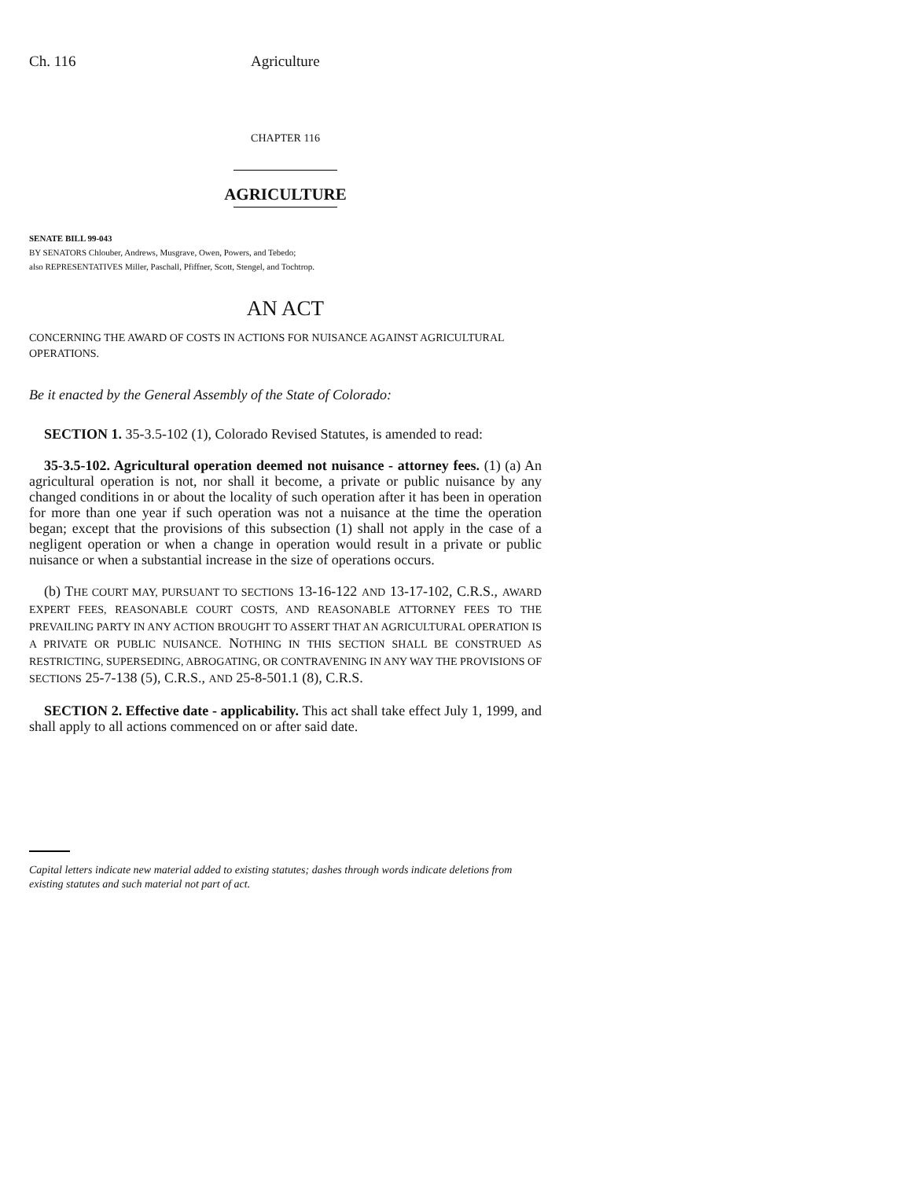Ch. 116 Agriculture
CHAPTER 116
AGRICULTURE
SENATE BILL 99-043
BY SENATORS Chlouber, Andrews, Musgrave, Owen, Powers, and Tebedo;
also REPRESENTATIVES Miller, Paschall, Pfiffner, Scott, Stengel, and Tochtrop.
AN ACT
CONCERNING THE AWARD OF COSTS IN ACTIONS FOR NUISANCE AGAINST AGRICULTURAL OPERATIONS.
Be it enacted by the General Assembly of the State of Colorado:
SECTION 1. 35-3.5-102 (1), Colorado Revised Statutes, is amended to read:
35-3.5-102. Agricultural operation deemed not nuisance - attorney fees. (1) (a) An agricultural operation is not, nor shall it become, a private or public nuisance by any changed conditions in or about the locality of such operation after it has been in operation for more than one year if such operation was not a nuisance at the time the operation began; except that the provisions of this subsection (1) shall not apply in the case of a negligent operation or when a change in operation would result in a private or public nuisance or when a substantial increase in the size of operations occurs.
(b) THE COURT MAY, PURSUANT TO SECTIONS 13-16-122 AND 13-17-102, C.R.S., AWARD EXPERT FEES, REASONABLE COURT COSTS, AND REASONABLE ATTORNEY FEES TO THE PREVAILING PARTY IN ANY ACTION BROUGHT TO ASSERT THAT AN AGRICULTURAL OPERATION IS A PRIVATE OR PUBLIC NUISANCE. NOTHING IN THIS SECTION SHALL BE CONSTRUED AS RESTRICTING, SUPERSEDING, ABROGATING, OR CONTRAVENING IN ANY WAY THE PROVISIONS OF SECTIONS 25-7-138 (5), C.R.S., AND 25-8-501.1 (8), C.R.S.
SECTION 2. Effective date - applicability. This act shall take effect July 1, 1999, and shall apply to all actions commenced on or after said date.
Capital letters indicate new material added to existing statutes; dashes through words indicate deletions from existing statutes and such material not part of act.